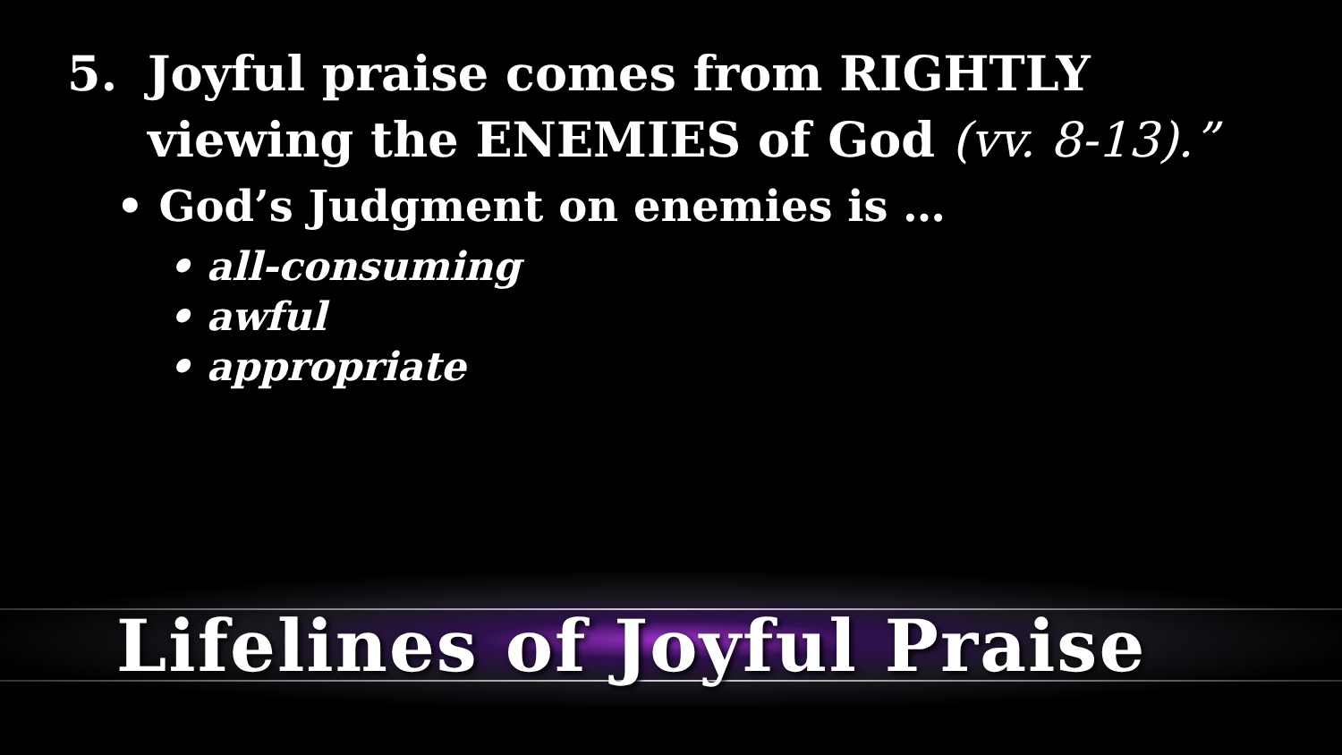5. Joyful praise comes from RIGHTLY
viewing the ENEMIES of God (vv. 8-13).”
• God’s Judgment on enemies is …
• all-consuming
• awful
• appropriate
Lifelines of Joyful Praise